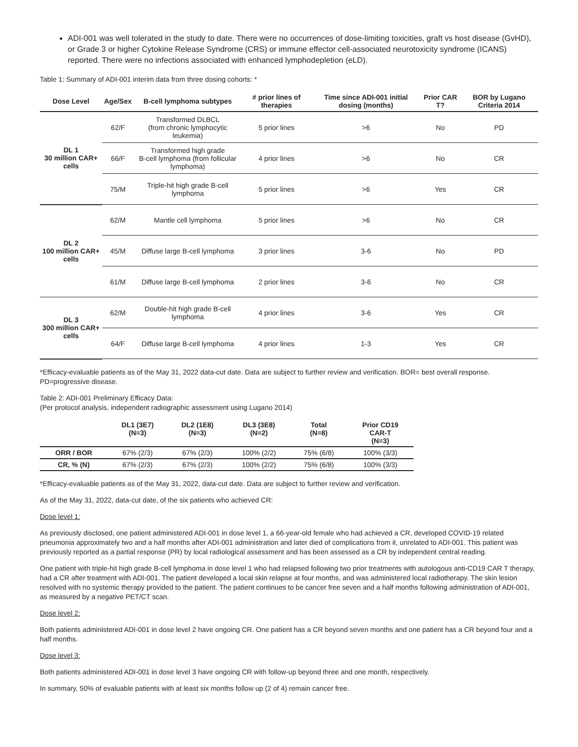ADI-001 was well tolerated in the study to date. There were no occurrences of dose-limiting toxicities, graft vs host disease (GvHD), or Grade 3 or higher Cytokine Release Syndrome (CRS) or immune effector cell-associated neurotoxicity syndrome (ICANS) reported. There were no infections associated with enhanced lymphodepletion (eLD).
Table 1: Summary of ADI-001 interim data from three dosing cohorts: *
| Dose Level | Age/Sex | B-cell lymphoma subtypes | # prior lines of therapies | Time since ADI-001 initial dosing (months) | Prior CAR T? | BOR by Lugano Criteria 2014 |
| --- | --- | --- | --- | --- | --- | --- |
| DL 1 30 million CAR+ cells | 62/F | Transformed DLBCL (from chronic lymphocytic leukemia) | 5 prior lines | >6 | No | PD |
| | 66/F | Transformed high grade B-cell lymphoma (from follicular lymphoma) | 4 prior lines | >6 | No | CR |
| | 75/M | Triple-hit high grade B-cell lymphoma | 5 prior lines | >6 | Yes | CR |
| DL 2 100 million CAR+ cells | 62/M | Mantle cell lymphoma | 5 prior lines | >6 | No | CR |
| | 45/M | Diffuse large B-cell lymphoma | 3 prior lines | 3-6 | No | PD |
| | 61/M | Diffuse large B-cell lymphoma | 2 prior lines | 3-6 | No | CR |
| DL 3 300 million CAR+ cells | 62/M | Double-hit high grade B-cell lymphoma | 4 prior lines | 3-6 | Yes | CR |
| | 64/F | Diffuse large B-cell lymphoma | 4 prior lines | 1-3 | Yes | CR |
*Efficacy-evaluable patients as of the May 31, 2022 data-cut date. Data are subject to further review and verification. BOR= best overall response. PD=progressive disease.
Table 2: ADI-001 Preliminary Efficacy Data:
(Per protocol analysis, independent radiographic assessment using Lugano 2014)
| | DL1 (3E7) (N=3) | DL2 (1E8) (N=3) | DL3 (3E8) (N=2) | Total (N=8) | Prior CD19 CAR-T (N=3) |
| --- | --- | --- | --- | --- | --- |
| ORR / BOR | 67% (2/3) | 67% (2/3) | 100% (2/2) | 75% (6/8) | 100% (3/3) |
| CR, % (N) | 67% (2/3) | 67% (2/3) | 100% (2/2) | 75% (6/8) | 100% (3/3) |
*Efficacy-evaluable patients as of the May 31, 2022, data-cut date. Data are subject to further review and verification.
As of the May 31, 2022, data-cut date, of the six patients who achieved CR:
Dose level 1:
As previously disclosed, one patient administered ADI-001 in dose level 1, a 66-year-old female who had achieved a CR, developed COVID-19 related pneumonia approximately two and a half months after ADI-001 administration and later died of complications from it, unrelated to ADI-001. This patient was previously reported as a partial response (PR) by local radiological assessment and has been assessed as a CR by independent central reading.
One patient with triple-hit high grade B-cell lymphoma in dose level 1 who had relapsed following two prior treatments with autologous anti-CD19 CAR T therapy, had a CR after treatment with ADI-001. The patient developed a local skin relapse at four months, and was administered local radiotherapy. The skin lesion resolved with no systemic therapy provided to the patient. The patient continues to be cancer free seven and a half months following administration of ADI-001, as measured by a negative PET/CT scan.
Dose level 2:
Both patients administered ADI-001 in dose level 2 have ongoing CR. One patient has a CR beyond seven months and one patient has a CR beyond four and a half months.
Dose level 3:
Both patients administered ADI-001 in dose level 3 have ongoing CR with follow-up beyond three and one month, respectively.
In summary, 50% of evaluable patients with at least six months follow up (2 of 4) remain cancer free.